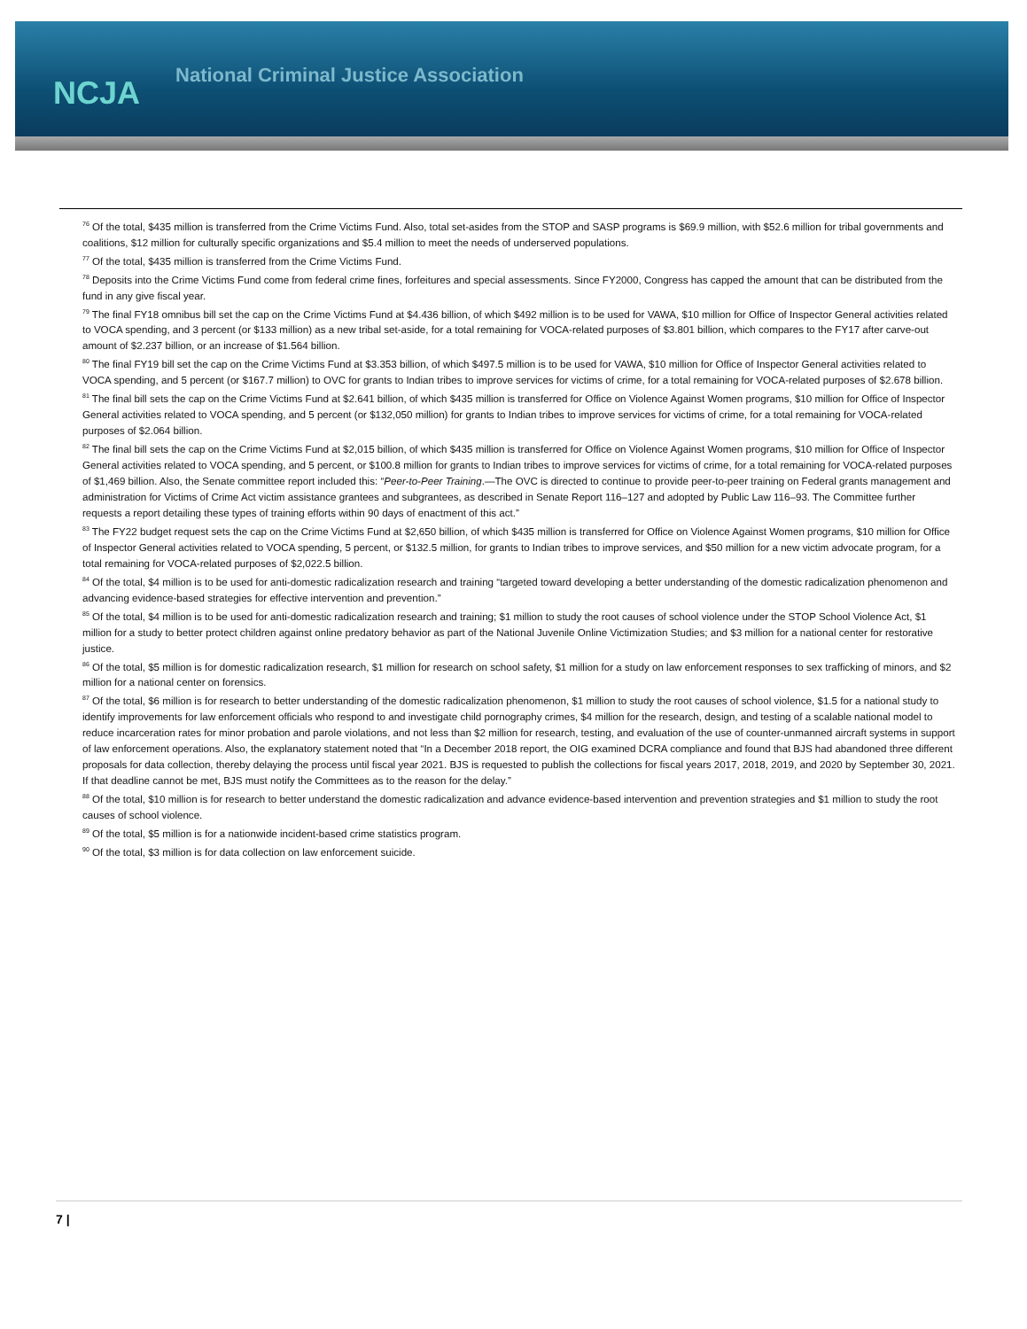NCJA
National Criminal Justice Association
<sup>76</sup> Of the total, $435 million is transferred from the Crime Victims Fund. Also, total set-asides from the STOP and SASP programs is $69.9 million, with $52.6 million for tribal governments and coalitions, $12 million for culturally specific organizations and $5.4 million to meet the needs of underserved populations.
<sup>77</sup> Of the total, $435 million is transferred from the Crime Victims Fund.
<sup>78</sup> Deposits into the Crime Victims Fund come from federal crime fines, forfeitures and special assessments. Since FY2000, Congress has capped the amount that can be distributed from the fund in any give fiscal year.
<sup>79</sup> The final FY18 omnibus bill set the cap on the Crime Victims Fund at $4.436 billion, of which $492 million is to be used for VAWA, $10 million for Office of Inspector General activities related to VOCA spending, and 3 percent (or $133 million) as a new tribal set-aside, for a total remaining for VOCA-related purposes of $3.801 billion, which compares to the FY17 after carve-out amount of $2.237 billion, or an increase of $1.564 billion.
<sup>80</sup> The final FY19 bill set the cap on the Crime Victims Fund at $3.353 billion, of which $497.5 million is to be used for VAWA, $10 million for Office of Inspector General activities related to VOCA spending, and 5 percent (or $167.7 million) to OVC for grants to Indian tribes to improve services for victims of crime, for a total remaining for VOCA-related purposes of $2.678 billion.
<sup>81</sup> The final bill sets the cap on the Crime Victims Fund at $2.641 billion, of which $435 million is transferred for Office on Violence Against Women programs, $10 million for Office of Inspector General activities related to VOCA spending, and 5 percent (or $132,050 million) for grants to Indian tribes to improve services for victims of crime, for a total remaining for VOCA-related purposes of $2.064 billion.
<sup>82</sup> The final bill sets the cap on the Crime Victims Fund at $2,015 billion, of which $435 million is transferred for Office on Violence Against Women programs, $10 million for Office of Inspector General activities related to VOCA spending, and 5 percent, or $100.8 million for grants to Indian tribes to improve services for victims of crime, for a total remaining for VOCA-related purposes of $1,469 billion. Also, the Senate committee report included this: “Peer-to-Peer Training.—The OVC is directed to continue to provide peer-to-peer training on Federal grants management and administration for Victims of Crime Act victim assistance grantees and subgrantees, as described in Senate Report 116–127 and adopted by Public Law 116–93. The Committee further requests a report detailing these types of training efforts within 90 days of enactment of this act.”
<sup>83</sup> The FY22 budget request sets the cap on the Crime Victims Fund at $2,650 billion, of which $435 million is transferred for Office on Violence Against Women programs, $10 million for Office of Inspector General activities related to VOCA spending, 5 percent, or $132.5 million, for grants to Indian tribes to improve services, and $50 million for a new victim advocate program, for a total remaining for VOCA-related purposes of $2,022.5 billion.
<sup>84</sup> Of the total, $4 million is to be used for anti-domestic radicalization research and training “targeted toward developing a better understanding of the domestic radicalization phenomenon and advancing evidence-based strategies for effective intervention and prevention.”
<sup>85</sup> Of the total, $4 million is to be used for anti-domestic radicalization research and training; $1 million to study the root causes of school violence under the STOP School Violence Act, $1 million for a study to better protect children against online predatory behavior as part of the National Juvenile Online Victimization Studies; and $3 million for a national center for restorative justice.
<sup>86</sup> Of the total, $5 million is for domestic radicalization research, $1 million for research on school safety, $1 million for a study on law enforcement responses to sex trafficking of minors, and $2 million for a national center on forensics.
<sup>87</sup> Of the total, $6 million is for research to better understanding of the domestic radicalization phenomenon, $1 million to study the root causes of school violence, $1.5 for a national study to identify improvements for law enforcement officials who respond to and investigate child pornography crimes, $4 million for the research, design, and testing of a scalable national model to reduce incarceration rates for minor probation and parole violations, and not less than $2 million for research, testing, and evaluation of the use of counter-unmanned aircraft systems in support of law enforcement operations. Also, the explanatory statement noted that “In a December 2018 report, the OIG examined DCRA compliance and found that BJS had abandoned three different proposals for data collection, thereby delaying the process until fiscal year 2021. BJS is requested to publish the collections for fiscal years 2017, 2018, 2019, and 2020 by September 30, 2021. If that deadline cannot be met, BJS must notify the Committees as to the reason for the delay.”
<sup>88</sup> Of the total, $10 million is for research to better understand the domestic radicalization and advance evidence-based intervention and prevention strategies and $1 million to study the root causes of school violence.
<sup>89</sup> Of the total, $5 million is for a nationwide incident-based crime statistics program.
<sup>90</sup> Of the total, $3 million is for data collection on law enforcement suicide.
7 |